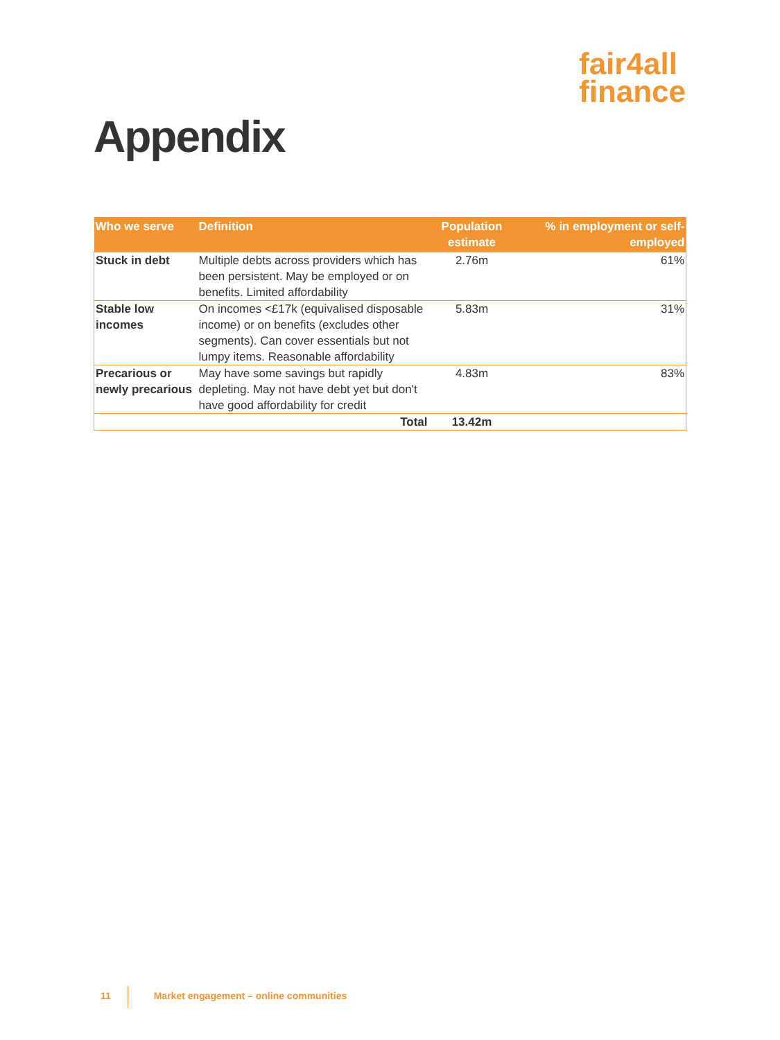fair4all
finance
Appendix
| Who we serve | Definition | Population estimate | % in employment or self-employed |
| --- | --- | --- | --- |
| Stuck in debt | Multiple debts across providers which has been persistent. May be employed or on benefits. Limited affordability | 2.76m | 61% |
| Stable low incomes | On incomes <£17k (equivalised disposable income) or on benefits (excludes other segments). Can cover essentials but not lumpy items. Reasonable affordability | 5.83m | 31% |
| Precarious or newly precarious | May have some savings but rapidly depleting. May not have debt yet but don't have good affordability for credit | 4.83m | 83% |
| | Total | 13.42m | |
11 Market engagement – online communities